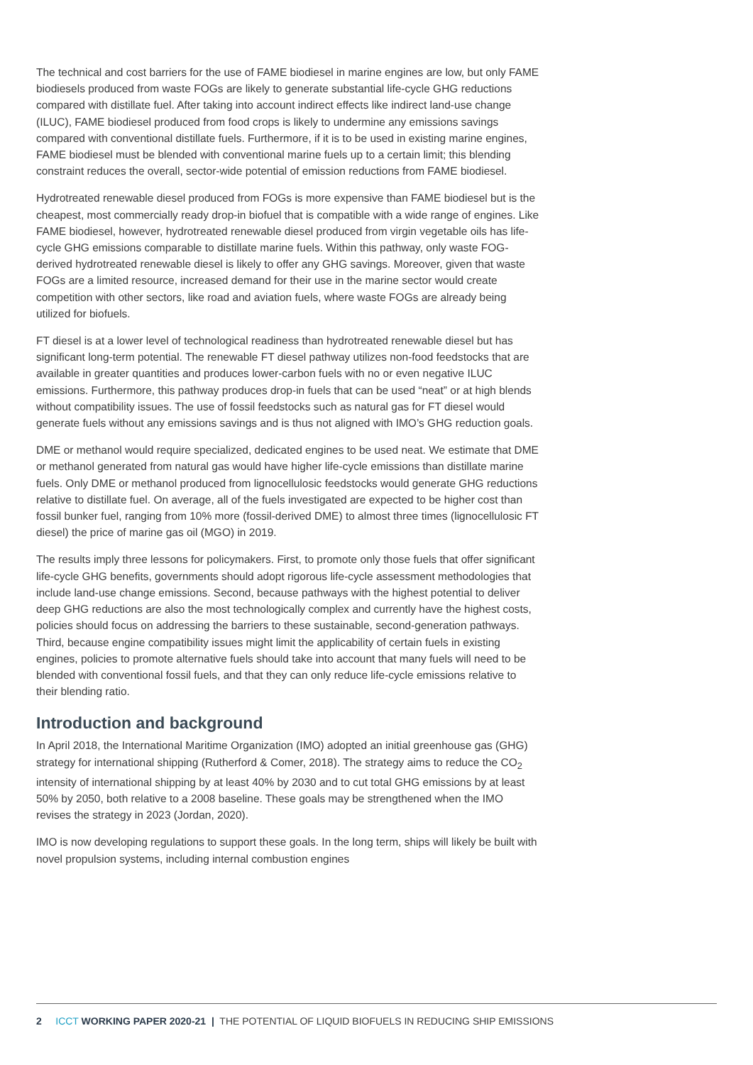The technical and cost barriers for the use of FAME biodiesel in marine engines are low, but only FAME biodiesels produced from waste FOGs are likely to generate substantial life-cycle GHG reductions compared with distillate fuel. After taking into account indirect effects like indirect land-use change (ILUC), FAME biodiesel produced from food crops is likely to undermine any emissions savings compared with conventional distillate fuels. Furthermore, if it is to be used in existing marine engines, FAME biodiesel must be blended with conventional marine fuels up to a certain limit; this blending constraint reduces the overall, sector-wide potential of emission reductions from FAME biodiesel.
Hydrotreated renewable diesel produced from FOGs is more expensive than FAME biodiesel but is the cheapest, most commercially ready drop-in biofuel that is compatible with a wide range of engines. Like FAME biodiesel, however, hydrotreated renewable diesel produced from virgin vegetable oils has life-cycle GHG emissions comparable to distillate marine fuels. Within this pathway, only waste FOG-derived hydrotreated renewable diesel is likely to offer any GHG savings. Moreover, given that waste FOGs are a limited resource, increased demand for their use in the marine sector would create competition with other sectors, like road and aviation fuels, where waste FOGs are already being utilized for biofuels.
FT diesel is at a lower level of technological readiness than hydrotreated renewable diesel but has significant long-term potential. The renewable FT diesel pathway utilizes non-food feedstocks that are available in greater quantities and produces lower-carbon fuels with no or even negative ILUC emissions. Furthermore, this pathway produces drop-in fuels that can be used “neat” or at high blends without compatibility issues. The use of fossil feedstocks such as natural gas for FT diesel would generate fuels without any emissions savings and is thus not aligned with IMO’s GHG reduction goals.
DME or methanol would require specialized, dedicated engines to be used neat. We estimate that DME or methanol generated from natural gas would have higher life-cycle emissions than distillate marine fuels. Only DME or methanol produced from lignocellulosic feedstocks would generate GHG reductions relative to distillate fuel. On average, all of the fuels investigated are expected to be higher cost than fossil bunker fuel, ranging from 10% more (fossil-derived DME) to almost three times (lignocellulosic FT diesel) the price of marine gas oil (MGO) in 2019.
The results imply three lessons for policymakers. First, to promote only those fuels that offer significant life-cycle GHG benefits, governments should adopt rigorous life-cycle assessment methodologies that include land-use change emissions. Second, because pathways with the highest potential to deliver deep GHG reductions are also the most technologically complex and currently have the highest costs, policies should focus on addressing the barriers to these sustainable, second-generation pathways. Third, because engine compatibility issues might limit the applicability of certain fuels in existing engines, policies to promote alternative fuels should take into account that many fuels will need to be blended with conventional fossil fuels, and that they can only reduce life-cycle emissions relative to their blending ratio.
Introduction and background
In April 2018, the International Maritime Organization (IMO) adopted an initial greenhouse gas (GHG) strategy for international shipping (Rutherford & Comer, 2018). The strategy aims to reduce the CO<sub>2</sub> intensity of international shipping by at least 40% by 2030 and to cut total GHG emissions by at least 50% by 2050, both relative to a 2008 baseline. These goals may be strengthened when the IMO revises the strategy in 2023 (Jordan, 2020).
IMO is now developing regulations to support these goals. In the long term, ships will likely be built with novel propulsion systems, including internal combustion engines
2 ICCT WORKING PAPER 2020-21 | THE POTENTIAL OF LIQUID BIOFUELS IN REDUCING SHIP EMISSIONS